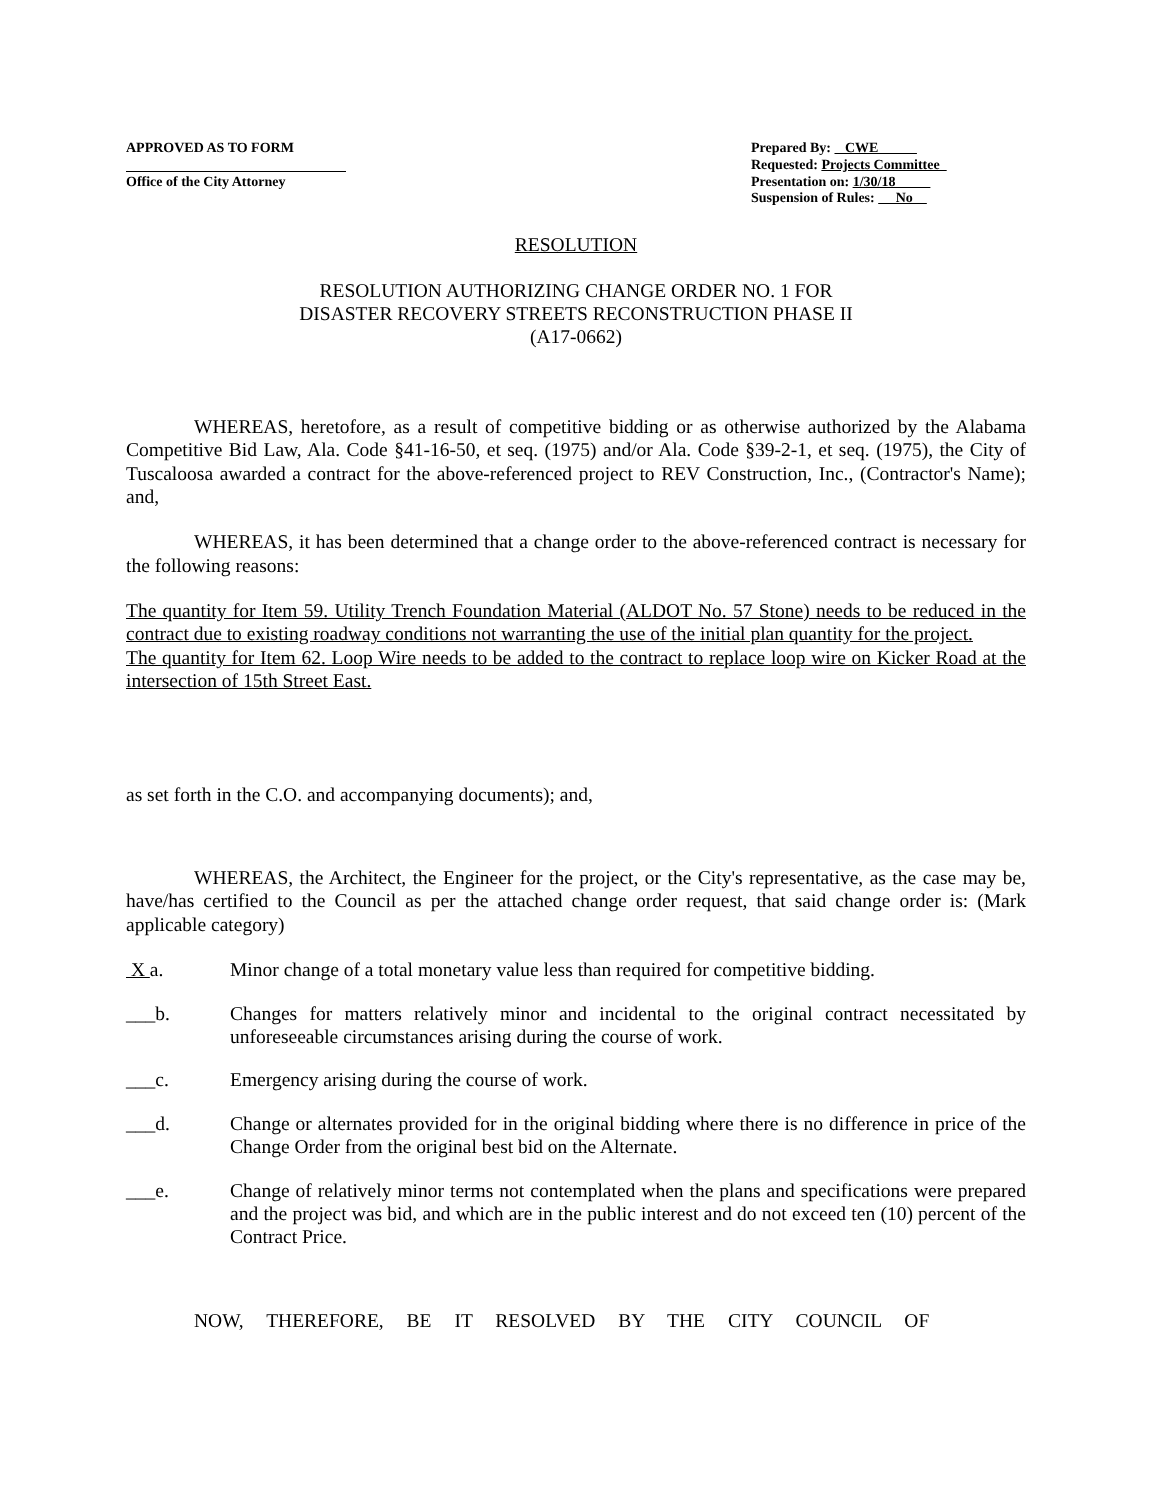APPROVED AS TO FORM
Office of the City Attorney
Prepared By: CWE
Requested: Projects Committee
Presentation on: 1/30/18
Suspension of Rules: No
RESOLUTION
RESOLUTION AUTHORIZING CHANGE ORDER NO. 1 FOR
DISASTER RECOVERY STREETS RECONSTRUCTION PHASE II
(A17-0662)
WHEREAS, heretofore, as a result of competitive bidding or as otherwise authorized by the Alabama Competitive Bid Law, Ala. Code §41-16-50, et seq. (1975) and/or Ala. Code §39-2-1, et seq. (1975), the City of Tuscaloosa awarded a contract for the above-referenced project to REV Construction, Inc., (Contractor's Name); and,
WHEREAS, it has been determined that a change order to the above-referenced contract is necessary for the following reasons:
The quantity for Item 59. Utility Trench Foundation Material (ALDOT No. 57 Stone) needs to be reduced in the contract due to existing roadway conditions not warranting the use of the initial plan quantity for the project.
The quantity for Item 62. Loop Wire needs to be added to the contract to replace loop wire on Kicker Road at the intersection of 15th Street East.
as set forth in the C.O. and accompanying documents); and,
WHEREAS, the Architect, the Engineer for the project, or the City's representative, as the case may be, have/has certified to the Council as per the attached change order request, that said change order is: (Mark applicable category)
X a. Minor change of a total monetary value less than required for competitive bidding.
___b. Changes for matters relatively minor and incidental to the original contract necessitated by unforeseeable circumstances arising during the course of work.
___c. Emergency arising during the course of work.
___d. Change or alternates provided for in the original bidding where there is no difference in price of the Change Order from the original best bid on the Alternate.
___e. Change of relatively minor terms not contemplated when the plans and specifications were prepared and the project was bid, and which are in the public interest and do not exceed ten (10) percent of the Contract Price.
NOW, THEREFORE, BE IT RESOLVED BY THE CITY COUNCIL OF